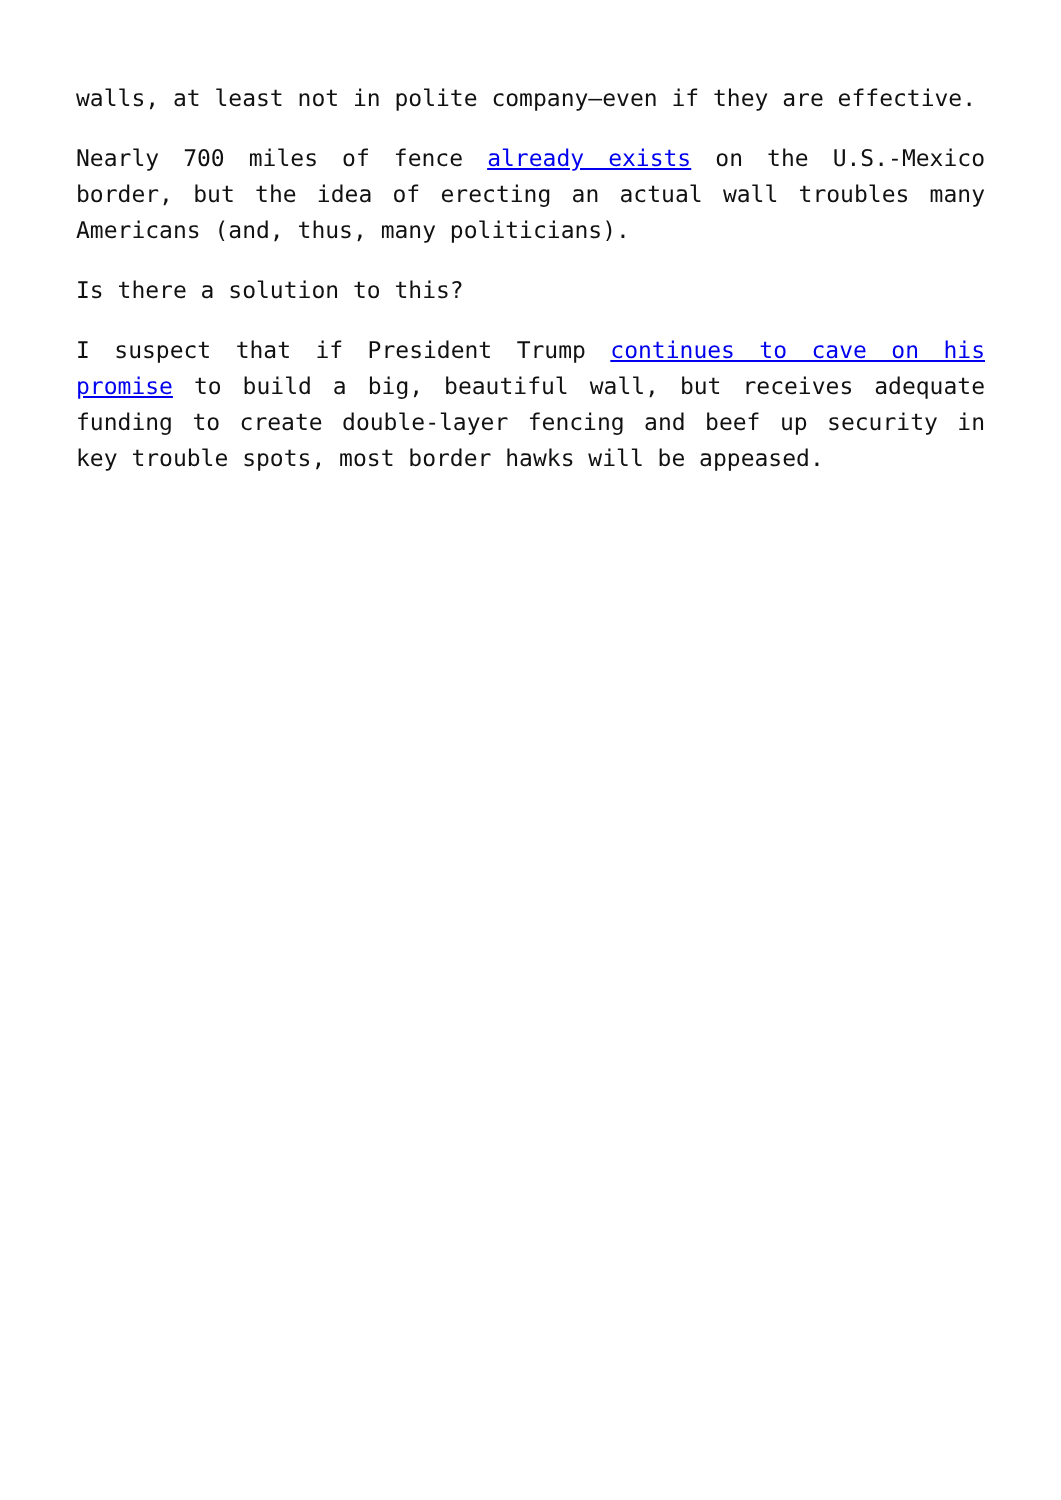walls, at least not in polite company—even if they are effective.
Nearly 700 miles of fence already exists on the U.S.-Mexico border, but the idea of erecting an actual wall troubles many Americans (and, thus, many politicians).
Is there a solution to this?
I suspect that if President Trump continues to cave on his promise to build a big, beautiful wall, but receives adequate funding to create double-layer fencing and beef up security in key trouble spots, most border hawks will be appeased.